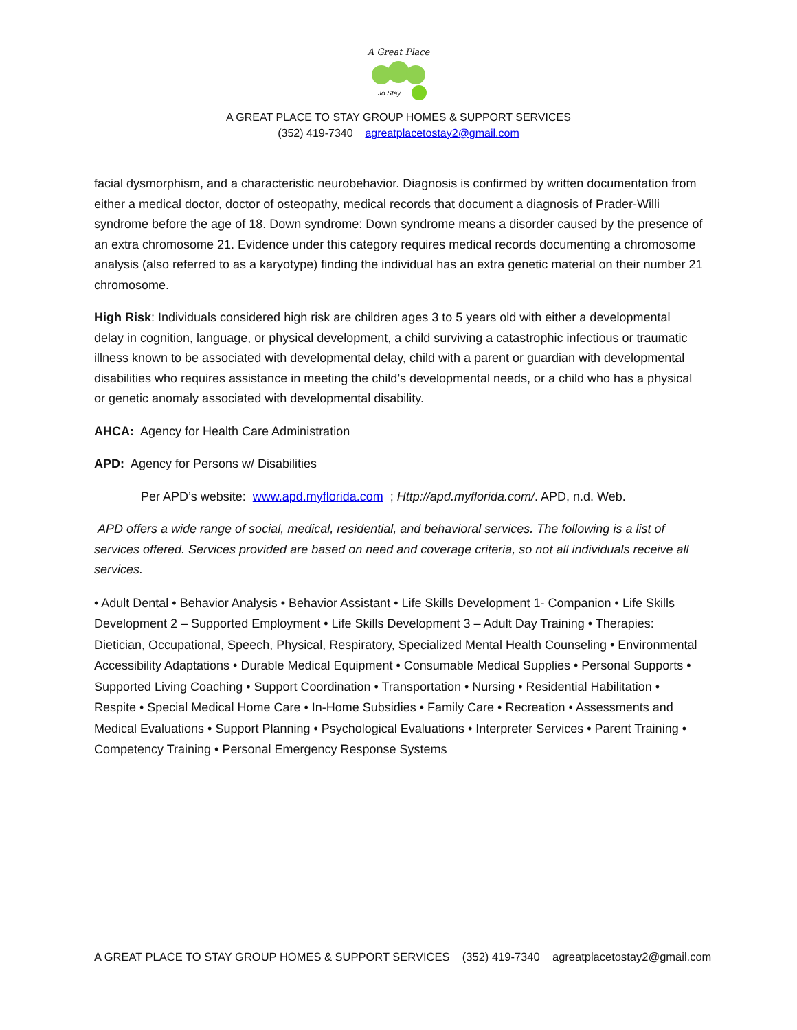A Great Place
Jo Stay
A GREAT PLACE TO STAY GROUP HOMES & SUPPORT SERVICES
(352) 419-7340 agreatplacetostay2@gmail.com
facial dysmorphism, and a characteristic neurobehavior. Diagnosis is confirmed by written documentation from either a medical doctor, doctor of osteopathy, medical records that document a diagnosis of Prader-Willi syndrome before the age of 18. Down syndrome: Down syndrome means a disorder caused by the presence of an extra chromosome 21. Evidence under this category requires medical records documenting a chromosome analysis (also referred to as a karyotype) finding the individual has an extra genetic material on their number 21 chromosome.
High Risk: Individuals considered high risk are children ages 3 to 5 years old with either a developmental delay in cognition, language, or physical development, a child surviving a catastrophic infectious or traumatic illness known to be associated with developmental delay, child with a parent or guardian with developmental disabilities who requires assistance in meeting the child’s developmental needs, or a child who has a physical or genetic anomaly associated with developmental disability.
AHCA: Agency for Health Care Administration
APD: Agency for Persons w/ Disabilities
Per APD’s website: www.apd.myflorida.com ; Http://apd.myflorida.com/. APD, n.d. Web.
APD offers a wide range of social, medical, residential, and behavioral services. The following is a list of services offered. Services provided are based on need and coverage criteria, so not all individuals receive all services.
• Adult Dental • Behavior Analysis • Behavior Assistant • Life Skills Development 1- Companion • Life Skills Development 2 – Supported Employment • Life Skills Development 3 – Adult Day Training • Therapies: Dietician, Occupational, Speech, Physical, Respiratory, Specialized Mental Health Counseling • Environmental Accessibility Adaptations • Durable Medical Equipment • Consumable Medical Supplies • Personal Supports • Supported Living Coaching • Support Coordination • Transportation • Nursing • Residential Habilitation • Respite • Special Medical Home Care • In-Home Subsidies • Family Care • Recreation • Assessments and Medical Evaluations • Support Planning • Psychological Evaluations • Interpreter Services • Parent Training • Competency Training • Personal Emergency Response Systems
A GREAT PLACE TO STAY GROUP HOMES & SUPPORT SERVICES (352) 419-7340 agreatplacetostay2@gmail.com